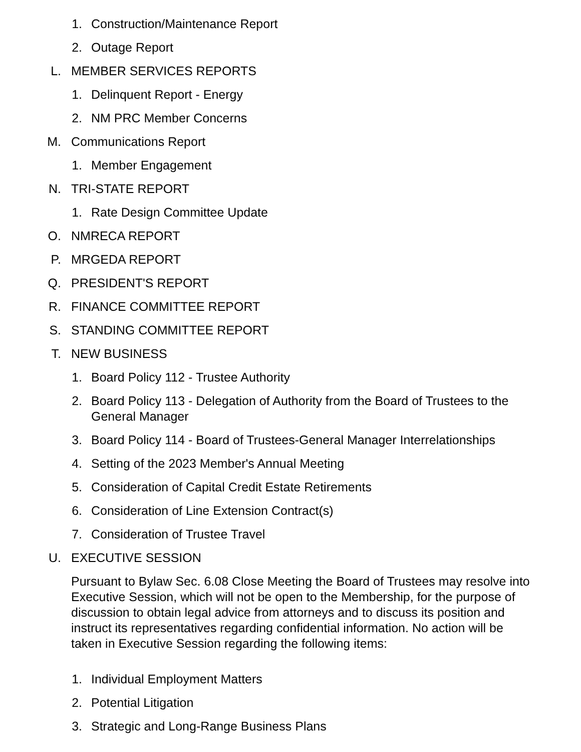1. Construction/Maintenance Report
2. Outage Report
L. MEMBER SERVICES REPORTS
1. Delinquent Report - Energy
2. NM PRC Member Concerns
M. Communications Report
1. Member Engagement
N. TRI-STATE REPORT
1. Rate Design Committee Update
O. NMRECA REPORT
P. MRGEDA REPORT
Q. PRESIDENT'S REPORT
R. FINANCE COMMITTEE REPORT
S. STANDING COMMITTEE REPORT
T. NEW BUSINESS
1. Board Policy 112 - Trustee Authority
2. Board Policy 113 - Delegation of Authority from the Board of Trustees to the General Manager
3. Board Policy 114 - Board of Trustees-General Manager Interrelationships
4. Setting of the 2023 Member's Annual Meeting
5. Consideration of Capital Credit Estate Retirements
6. Consideration of Line Extension Contract(s)
7. Consideration of Trustee Travel
U. EXECUTIVE SESSION
Pursuant to Bylaw Sec. 6.08 Close Meeting the Board of Trustees may resolve into Executive Session, which will not be open to the Membership, for the purpose of discussion to obtain legal advice from attorneys and to discuss its position and instruct its representatives regarding confidential information. No action will be taken in Executive Session regarding the following items:
1. Individual Employment Matters
2. Potential Litigation
3. Strategic and Long-Range Business Plans